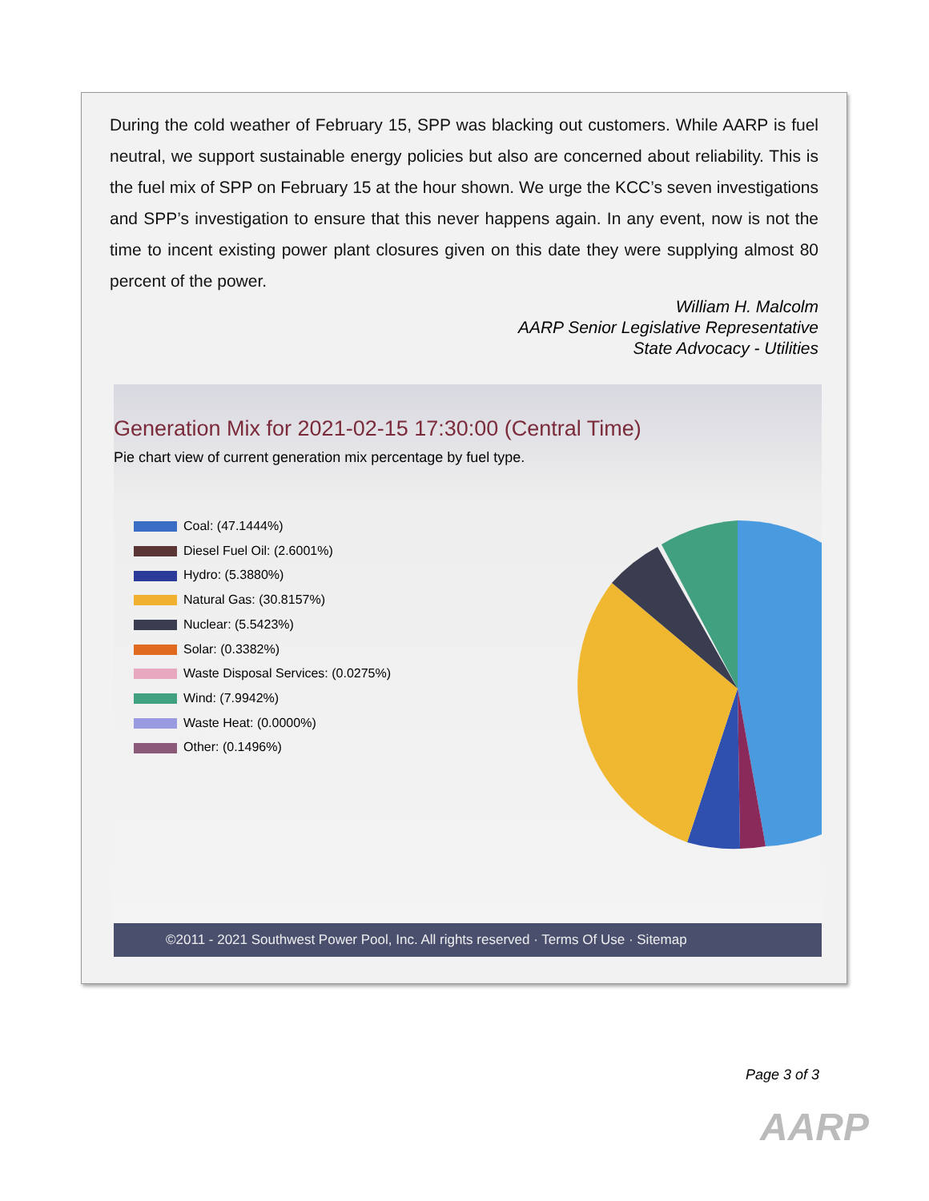During the cold weather of February 15, SPP was blacking out customers. While AARP is fuel neutral, we support sustainable energy policies but also are concerned about reliability. This is the fuel mix of SPP on February 15 at the hour shown. We urge the KCC’s seven investigations and SPP’s investigation to ensure that this never happens again. In any event, now is not the time to incent existing power plant closures given on this date they were supplying almost 80 percent of the power.
William H. Malcolm
AARP Senior Legislative Representative
State Advocacy - Utilities
Generation Mix for 2021-02-15 17:30:00 (Central Time)
Pie chart view of current generation mix percentage by fuel type.
Coal: (47.1444%)
Diesel Fuel Oil: (2.6001%)
Hydro: (5.3880%)
Natural Gas: (30.8157%)
Nuclear: (5.5423%)
Solar: (0.3382%)
Waste Disposal Services: (0.0275%)
Wind: (7.9942%)
Waste Heat: (0.0000%)
Other: (0.1496%)
©2011 - 2021 Southwest Power Pool, Inc. All rights reserved · Terms Of Use · Sitemap
Page 3 of 3
AARP